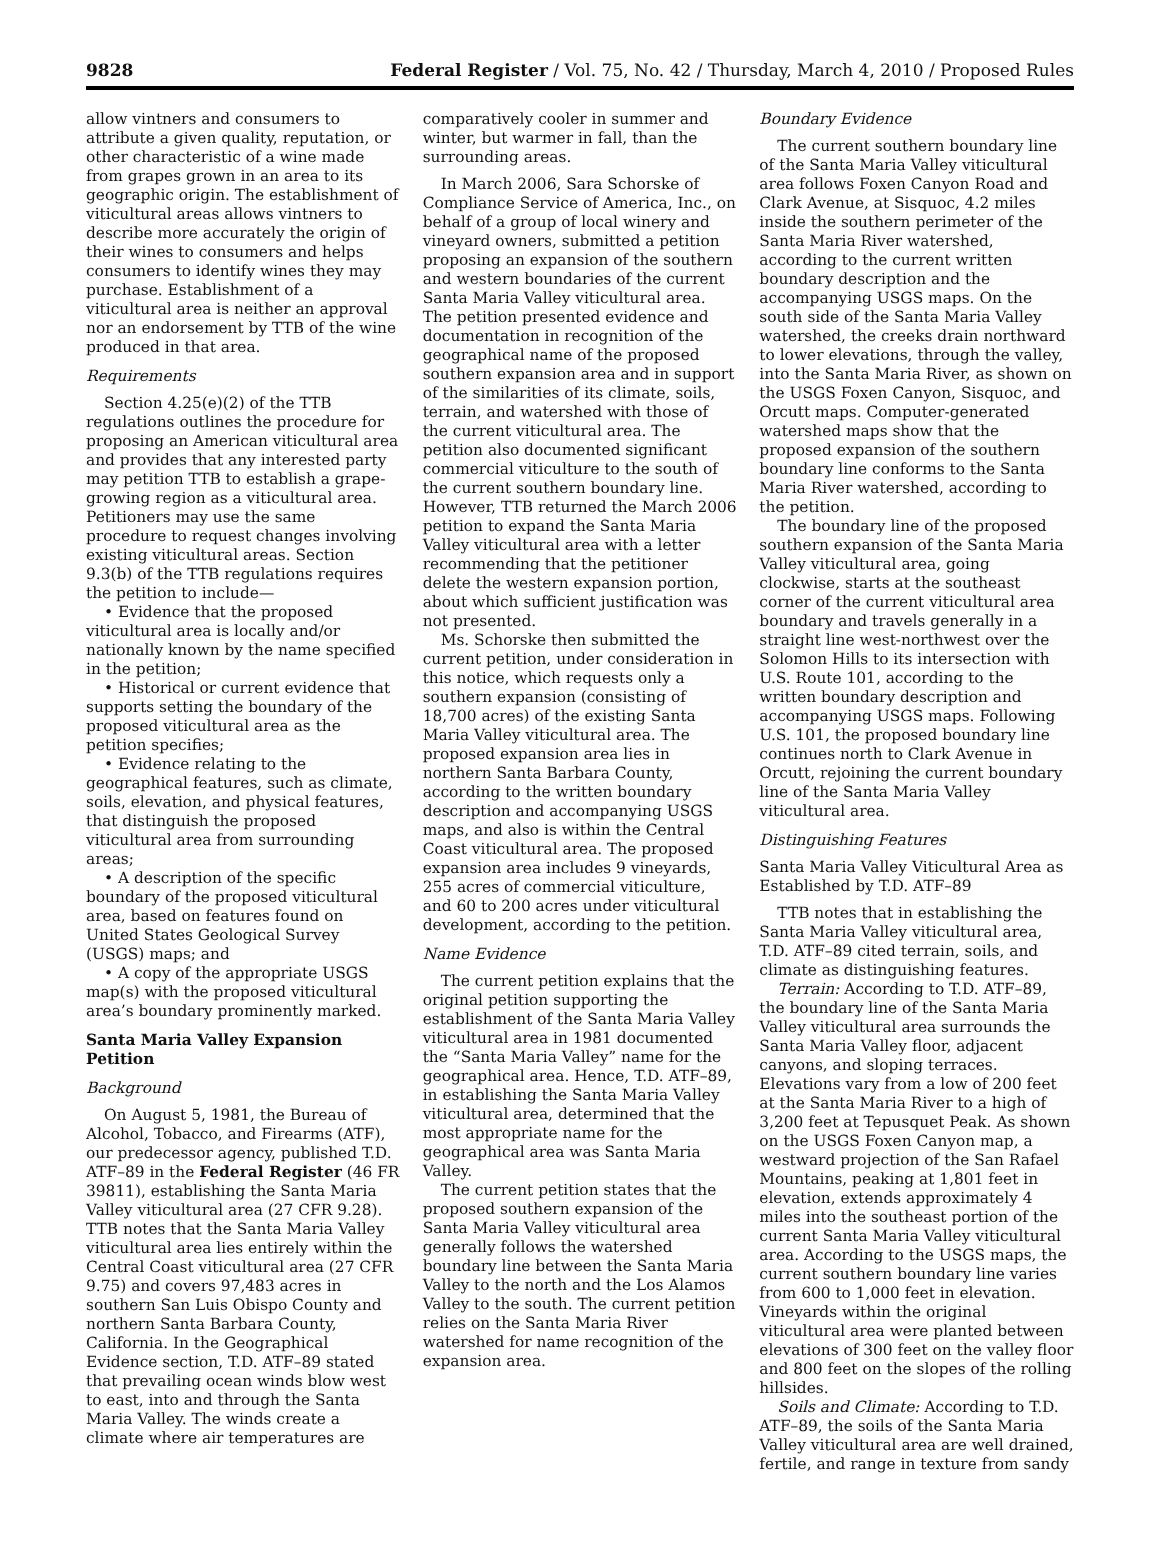9828 Federal Register / Vol. 75, No. 42 / Thursday, March 4, 2010 / Proposed Rules
allow vintners and consumers to attribute a given quality, reputation, or other characteristic of a wine made from grapes grown in an area to its geographic origin. The establishment of viticultural areas allows vintners to describe more accurately the origin of their wines to consumers and helps consumers to identify wines they may purchase. Establishment of a viticultural area is neither an approval nor an endorsement by TTB of the wine produced in that area.
Requirements
Section 4.25(e)(2) of the TTB regulations outlines the procedure for proposing an American viticultural area and provides that any interested party may petition TTB to establish a grape-growing region as a viticultural area. Petitioners may use the same procedure to request changes involving existing viticultural areas. Section 9.3(b) of the TTB regulations requires the petition to include—
• Evidence that the proposed viticultural area is locally and/or nationally known by the name specified in the petition;
• Historical or current evidence that supports setting the boundary of the proposed viticultural area as the petition specifies;
• Evidence relating to the geographical features, such as climate, soils, elevation, and physical features, that distinguish the proposed viticultural area from surrounding areas;
• A description of the specific boundary of the proposed viticultural area, based on features found on United States Geological Survey (USGS) maps; and
• A copy of the appropriate USGS map(s) with the proposed viticultural area’s boundary prominently marked.
Santa Maria Valley Expansion Petition
Background
On August 5, 1981, the Bureau of Alcohol, Tobacco, and Firearms (ATF), our predecessor agency, published T.D. ATF–89 in the Federal Register (46 FR 39811), establishing the Santa Maria Valley viticultural area (27 CFR 9.28). TTB notes that the Santa Maria Valley viticultural area lies entirely within the Central Coast viticultural area (27 CFR 9.75) and covers 97,483 acres in southern San Luis Obispo County and northern Santa Barbara County, California. In the Geographical Evidence section, T.D. ATF–89 stated that prevailing ocean winds blow west to east, into and through the Santa Maria Valley. The winds create a climate where air temperatures are
comparatively cooler in summer and winter, but warmer in fall, than the surrounding areas.
In March 2006, Sara Schorske of Compliance Service of America, Inc., on behalf of a group of local winery and vineyard owners, submitted a petition proposing an expansion of the southern and western boundaries of the current Santa Maria Valley viticultural area. The petition presented evidence and documentation in recognition of the geographical name of the proposed southern expansion area and in support of the similarities of its climate, soils, terrain, and watershed with those of the current viticultural area. The petition also documented significant commercial viticulture to the south of the current southern boundary line. However, TTB returned the March 2006 petition to expand the Santa Maria Valley viticultural area with a letter recommending that the petitioner delete the western expansion portion, about which sufficient justification was not presented.
Ms. Schorske then submitted the current petition, under consideration in this notice, which requests only a southern expansion (consisting of 18,700 acres) of the existing Santa Maria Valley viticultural area. The proposed expansion area lies in northern Santa Barbara County, according to the written boundary description and accompanying USGS maps, and also is within the Central Coast viticultural area. The proposed expansion area includes 9 vineyards, 255 acres of commercial viticulture, and 60 to 200 acres under viticultural development, according to the petition.
Name Evidence
The current petition explains that the original petition supporting the establishment of the Santa Maria Valley viticultural area in 1981 documented the “Santa Maria Valley” name for the geographical area. Hence, T.D. ATF–89, in establishing the Santa Maria Valley viticultural area, determined that the most appropriate name for the geographical area was Santa Maria Valley.
The current petition states that the proposed southern expansion of the Santa Maria Valley viticultural area generally follows the watershed boundary line between the Santa Maria Valley to the north and the Los Alamos Valley to the south. The current petition relies on the Santa Maria River watershed for name recognition of the expansion area.
Boundary Evidence
The current southern boundary line of the Santa Maria Valley viticultural area follows Foxen Canyon Road and Clark Avenue, at Sisquoc, 4.2 miles inside the southern perimeter of the Santa Maria River watershed, according to the current written boundary description and the accompanying USGS maps. On the south side of the Santa Maria Valley watershed, the creeks drain northward to lower elevations, through the valley, into the Santa Maria River, as shown on the USGS Foxen Canyon, Sisquoc, and Orcutt maps. Computer-generated watershed maps show that the proposed expansion of the southern boundary line conforms to the Santa Maria River watershed, according to the petition.
The boundary line of the proposed southern expansion of the Santa Maria Valley viticultural area, going clockwise, starts at the southeast corner of the current viticultural area boundary and travels generally in a straight line west-northwest over the Solomon Hills to its intersection with U.S. Route 101, according to the written boundary description and accompanying USGS maps. Following U.S. 101, the proposed boundary line continues north to Clark Avenue in Orcutt, rejoining the current boundary line of the Santa Maria Valley viticultural area.
Distinguishing Features
Santa Maria Valley Viticultural Area as Established by T.D. ATF–89
TTB notes that in establishing the Santa Maria Valley viticultural area, T.D. ATF–89 cited terrain, soils, and climate as distinguishing features.
Terrain: According to T.D. ATF–89, the boundary line of the Santa Maria Valley viticultural area surrounds the Santa Maria Valley floor, adjacent canyons, and sloping terraces. Elevations vary from a low of 200 feet at the Santa Maria River to a high of 3,200 feet at Tepusquet Peak. As shown on the USGS Foxen Canyon map, a westward projection of the San Rafael Mountains, peaking at 1,801 feet in elevation, extends approximately 4 miles into the southeast portion of the current Santa Maria Valley viticultural area. According to the USGS maps, the current southern boundary line varies from 600 to 1,000 feet in elevation. Vineyards within the original viticultural area were planted between elevations of 300 feet on the valley floor and 800 feet on the slopes of the rolling hillsides.
Soils and Climate: According to T.D. ATF–89, the soils of the Santa Maria Valley viticultural area are well drained, fertile, and range in texture from sandy